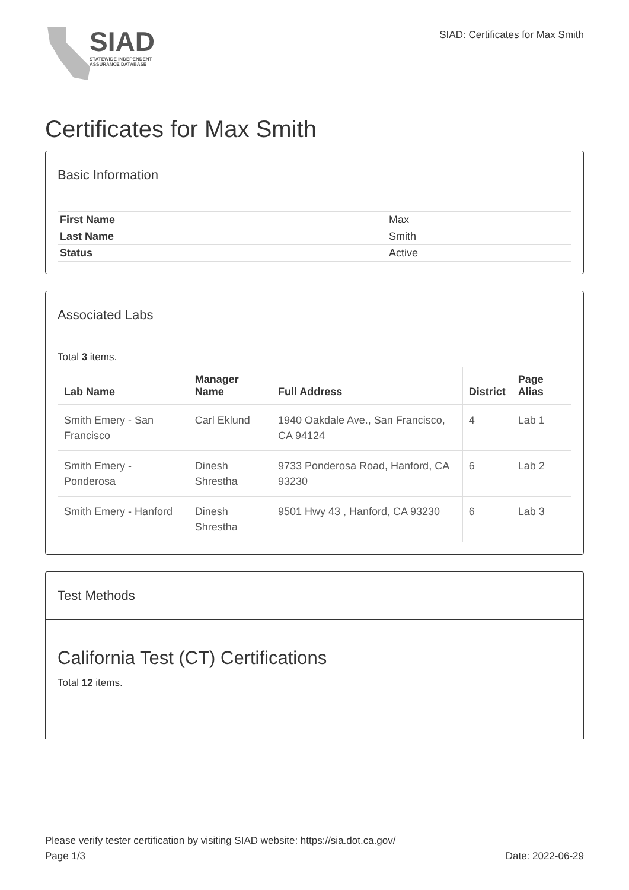SIAD
STATEWIDE INDEPENDENT
ASSURANCE DATABASE
SIAD: Certificates for Max Smith
Certificates for Max Smith
Basic Information
| First Name | Max |
| Last Name | Smith |
| Status | Active |
Associated Labs
Total 3 items.
| Lab Name | Manager Name | Full Address | District | Page Alias |
| --- | --- | --- | --- | --- |
| Smith Emery - San Francisco | Carl Eklund | 1940 Oakdale Ave., San Francisco, CA 94124 | 4 | Lab 1 |
| Smith Emery - Ponderosa | Dinesh Shrestha | 9733 Ponderosa Road, Hanford, CA 93230 | 6 | Lab 2 |
| Smith Emery - Hanford | Dinesh Shrestha | 9501 Hwy 43 , Hanford, CA 93230 | 6 | Lab 3 |
Test Methods
California Test (CT) Certifications
Total 12 items.
Please verify tester certification by visiting SIAD website: https://sia.dot.ca.gov/
Page 1/3 Date: 2022-06-29